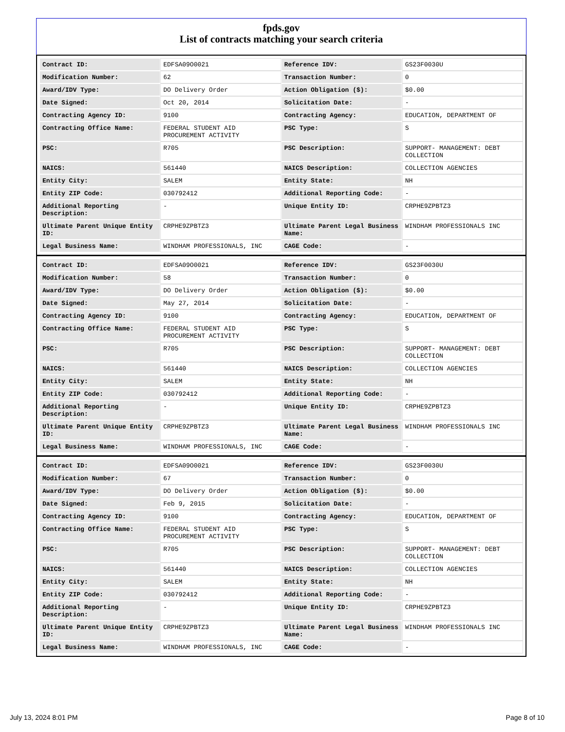fpds.gov
List of contracts matching your search criteria
| Contract ID: | EDFSA09O0021 | Reference IDV: | GS23F0030U |
| Modification Number: | 62 | Transaction Number: | 0 |
| Award/IDV Type: | DO Delivery Order | Action Obligation ($): | $0.00 |
| Date Signed: | Oct 20, 2014 | Solicitation Date: | - |
| Contracting Agency ID: | 9100 | Contracting Agency: | EDUCATION, DEPARTMENT OF |
| Contracting Office Name: | FEDERAL STUDENT AID PROCUREMENT ACTIVITY | PSC Type: | S |
| PSC: | R705 | PSC Description: | SUPPORT- MANAGEMENT: DEBT COLLECTION |
| NAICS: | 561440 | NAICS Description: | COLLECTION AGENCIES |
| Entity City: | SALEM | Entity State: | NH |
| Entity ZIP Code: | 030792412 | Additional Reporting Code: | - |
| Additional Reporting Description: | - | Unique Entity ID: | CRPHE9ZPBTZ3 |
| Ultimate Parent Unique Entity ID: | CRPHE9ZPBTZ3 | Ultimate Parent Legal Business Name: | WINDHAM PROFESSIONALS INC |
| Legal Business Name: | WINDHAM PROFESSIONALS, INC | CAGE Code: | - |
| Contract ID: | EDFSA09O0021 | Reference IDV: | GS23F0030U |
| Modification Number: | 58 | Transaction Number: | 0 |
| Award/IDV Type: | DO Delivery Order | Action Obligation ($): | $0.00 |
| Date Signed: | May 27, 2014 | Solicitation Date: | - |
| Contracting Agency ID: | 9100 | Contracting Agency: | EDUCATION, DEPARTMENT OF |
| Contracting Office Name: | FEDERAL STUDENT AID PROCUREMENT ACTIVITY | PSC Type: | S |
| PSC: | R705 | PSC Description: | SUPPORT- MANAGEMENT: DEBT COLLECTION |
| NAICS: | 561440 | NAICS Description: | COLLECTION AGENCIES |
| Entity City: | SALEM | Entity State: | NH |
| Entity ZIP Code: | 030792412 | Additional Reporting Code: | - |
| Additional Reporting Description: | - | Unique Entity ID: | CRPHE9ZPBTZ3 |
| Ultimate Parent Unique Entity ID: | CRPHE9ZPBTZ3 | Ultimate Parent Legal Business Name: | WINDHAM PROFESSIONALS INC |
| Legal Business Name: | WINDHAM PROFESSIONALS, INC | CAGE Code: | - |
| Contract ID: | EDFSA09O0021 | Reference IDV: | GS23F0030U |
| Modification Number: | 67 | Transaction Number: | 0 |
| Award/IDV Type: | DO Delivery Order | Action Obligation ($): | $0.00 |
| Date Signed: | Feb 9, 2015 | Solicitation Date: | - |
| Contracting Agency ID: | 9100 | Contracting Agency: | EDUCATION, DEPARTMENT OF |
| Contracting Office Name: | FEDERAL STUDENT AID PROCUREMENT ACTIVITY | PSC Type: | S |
| PSC: | R705 | PSC Description: | SUPPORT- MANAGEMENT: DEBT COLLECTION |
| NAICS: | 561440 | NAICS Description: | COLLECTION AGENCIES |
| Entity City: | SALEM | Entity State: | NH |
| Entity ZIP Code: | 030792412 | Additional Reporting Code: | - |
| Additional Reporting Description: | - | Unique Entity ID: | CRPHE9ZPBTZ3 |
| Ultimate Parent Unique Entity ID: | CRPHE9ZPBTZ3 | Ultimate Parent Legal Business Name: | WINDHAM PROFESSIONALS INC |
| Legal Business Name: | WINDHAM PROFESSIONALS, INC | CAGE Code: | - |
July 13, 2024 8:01 PM Page 8 of 10